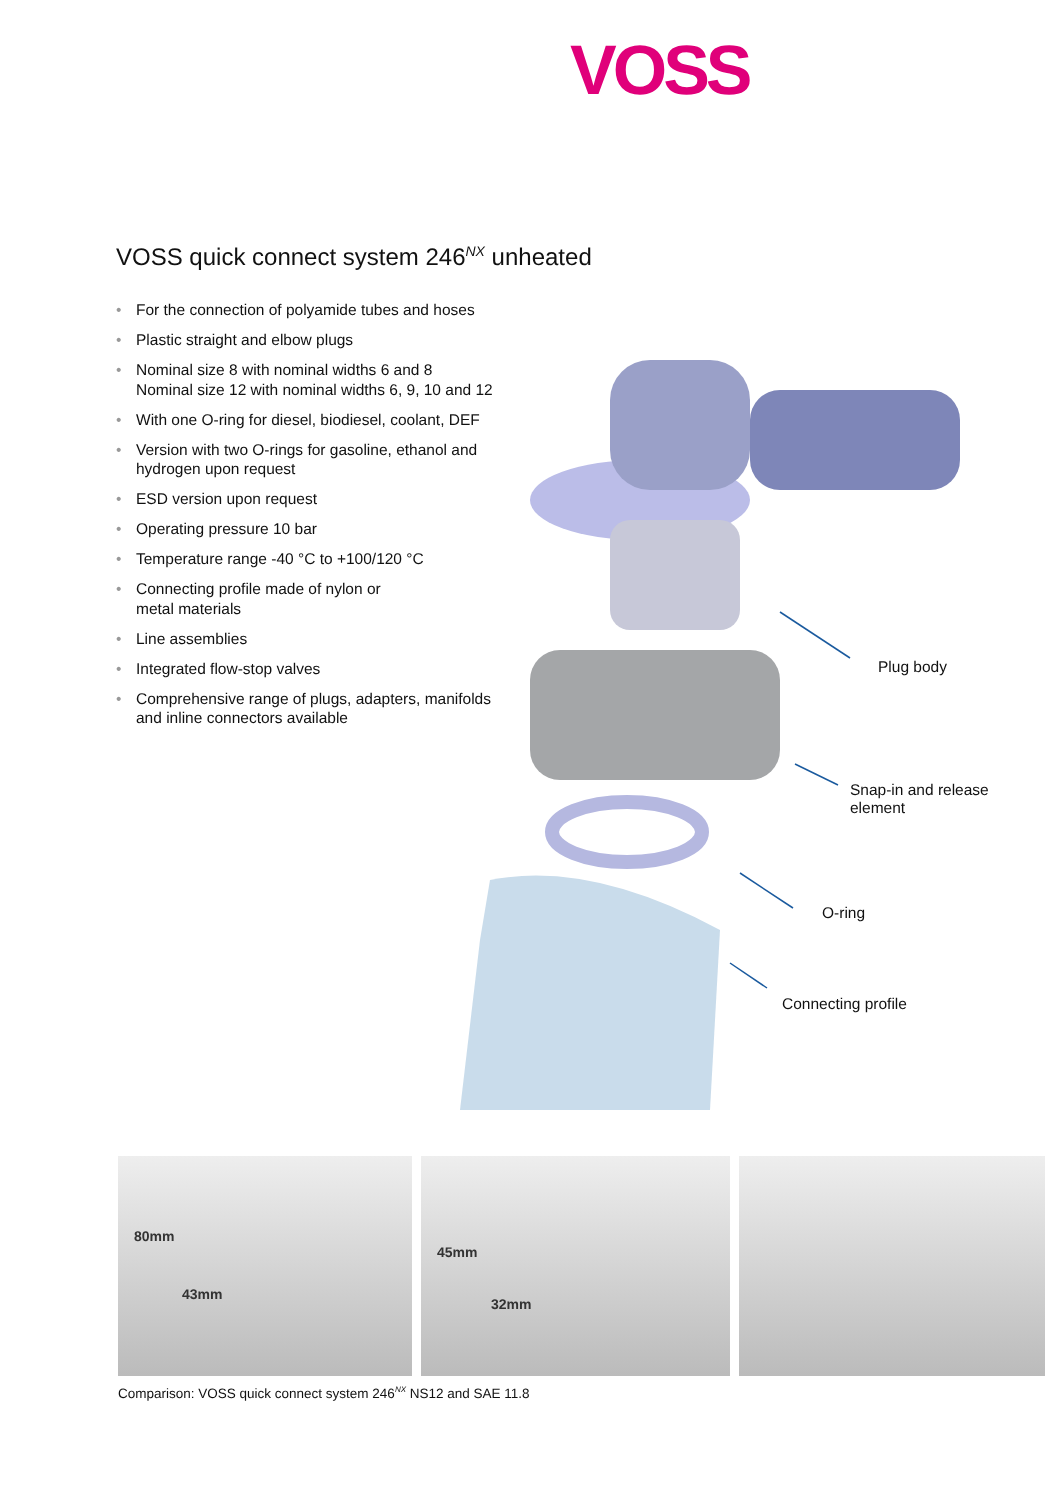VOSS
VOSS quick connect system 246<sup>NX</sup> unheated
• For the connection of polyamide tubes and hoses
• Plastic straight and elbow plugs
• Nominal size 8 with nominal widths 6 and 8
Nominal size 12 with nominal widths 6, 9, 10 and 12
• With one O-ring for diesel, biodiesel, coolant, DEF
• Version with two O-rings for gasoline, ethanol and hydrogen upon request
• ESD version upon request
• Operating pressure 10 bar
• Temperature range -40 °C to +100/120 °C
• Connecting profile made of nylon or
metal materials
• Line assemblies
• Integrated flow-stop valves
• Comprehensive range of plugs, adapters, manifolds and inline connectors available
Plug body
Snap-in and release
element
O-ring
Connecting profile
80mm
43mm
45mm
32mm
Comparison: VOSS quick connect system 246<sup>NX</sup> NS12 and SAE 11.8